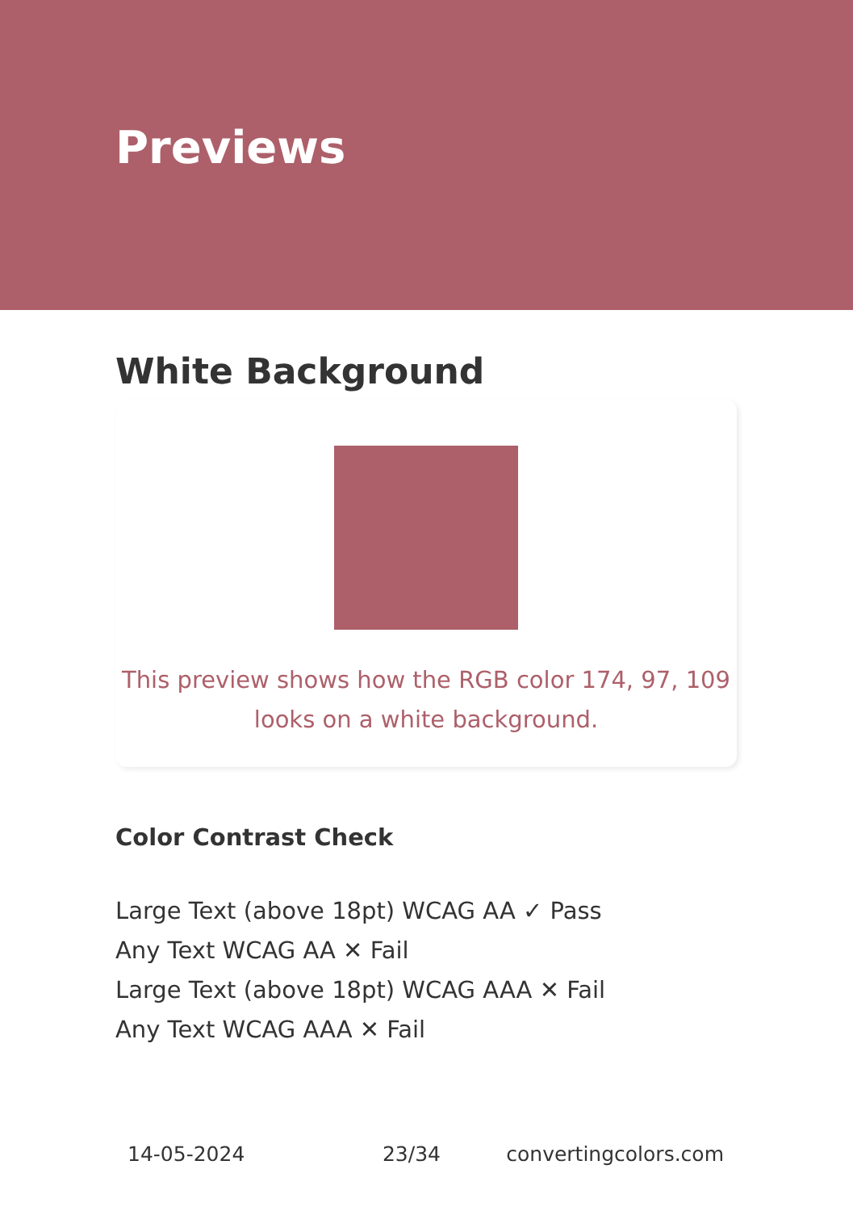Previews
White Background
This preview shows how the RGB color 174, 97, 109
looks on a white background.
Color Contrast Check
Large Text (above 18pt) WCAG AA ✓ Pass
Any Text WCAG AA ✕ Fail
Large Text (above 18pt) WCAG AAA ✕ Fail
Any Text WCAG AAA ✕ Fail
14-05-2024 23/34 convertingcolors.com